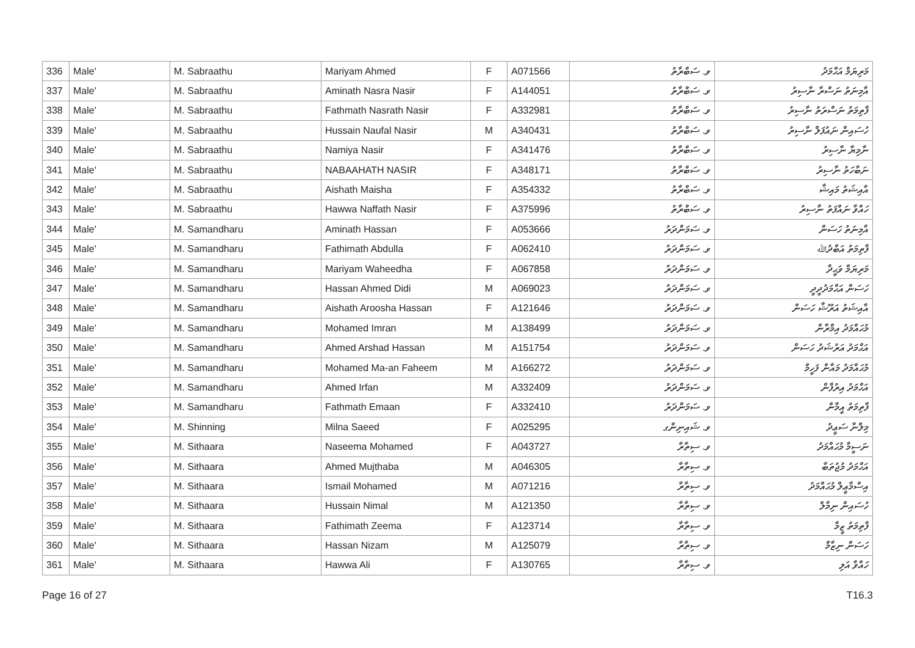| 336 | Male' | M. Sabraathu | Mariyam Ahmed | F | A071566 | ވ. ސަބްރާތު | މަރިޔަމް އަޙްމަދު |
| 337 | Male' | M. Sabraathu | Aminath Nasra Nasir | F | A144051 | ވ. ސަބްރާތު | އާމިނަތު ނަސްރާ ނާސިރު |
| 338 | Male' | M. Sabraathu | Fathmath Nasrath Nasir | F | A332981 | ވ. ސަބްރާތު | ފާތިމަތު ނަސްރަތު ނާސިރު |
| 339 | Male' | M. Sabraathu | Hussain Naufal Nasir | M | A340431 | ވ. ސަބްރާތު | ހުސައިން ނައުފަލް ނާސިރު |
| 340 | Male' | M. Sabraathu | Namiya Nasir | F | A341476 | ވ. ސަބްރާތު | ނާމިޔާ ނާސިރު |
| 341 | Male' | M. Sabraathu | NABAAHATH NASIR | F | A348171 | ވ. ސަބްރާތު | ނަބާހަތު ނާސިރު |
| 342 | Male' | M. Sabraathu | Aishath Maisha | F | A354332 | ވ. ސަބްރާތު | އާއިޝަތު މައިޝާ |
| 343 | Male' | M. Sabraathu | Hawwa Naffath Nasir | F | A375996 | ވ. ސަބްރާތު | ހައްވާ ނައްފަތު ނާސިރު |
| 344 | Male' | M. Samandharu | Aminath Hassan | F | A053666 | ވ. ސަމަންދަރު | އާމިނަތު ހަސަން |
| 345 | Male' | M. Samandharu | Fathimath Abdulla | F | A062410 | ވ. ސަމަންދަރު | ފާތިމަތު އަބްދުﷲ |
| 346 | Male' | M. Samandharu | Mariyam Waheedha | F | A067858 | ވ. ސަމަންދަރު | މަރިޔަމް ވަޙީދާ |
| 347 | Male' | M. Samandharu | Hassan Ahmed Didi | M | A069023 | ވ. ސަމަންދަރު | ހަސަން އަޙްމަދުދީދީ |
| 348 | Male' | M. Samandharu | Aishath Aroosha Hassan | F | A121646 | ވ. ސަމަންދަރު | އާއިޝަތު އަރޫޝާ ހަސަން |
| 349 | Male' | M. Samandharu | Mohamed Imran | M | A138499 | ވ. ސަމަންދަރު | މުޙައްމަދު އިމްރާން |
| 350 | Male' | M. Samandharu | Ahmed Arshad Hassan | M | A151754 | ވ. ސަމަންދަރު | އަޙްމަދު އަރުޝަދު ހަސަން |
| 351 | Male' | M. Samandharu | Mohamed Ma-an Faheem | M | A166272 | ވ. ސަމަންދަރު | މުޙައްމަދު މައާން ފަހީމް |
| 352 | Male' | M. Samandharu | Ahmed Irfan | M | A332409 | ވ. ސަމަންދަރު | އަޙްމަދު އިރުފާން |
| 353 | Male' | M. Samandharu | Fathmath Emaan | F | A332410 | ވ. ސަމަންދަރު | ފާތިމަތު އީމާން |
| 354 | Male' | M. Shinning | Milna Saeed | F | A025295 | ވ. ޝައިނިންގ | މިލްނާ ސަޢީދު |
| 355 | Male' | M. Sithaara | Naseema Mohamed | F | A043727 | ވ. ސިތާރާ | ނަސީމާ މުޙައްމަދު |
| 356 | Male' | M. Sithaara | Ahmed Mujthaba | M | A046305 | ވ. ސިތާރާ | އަޙްމަދު މުޖުތަބާ |
| 357 | Male' | M. Sithaara | Ismail Mohamed | M | A071216 | ވ. ސިތާރާ | އިސްމާޢީލް މުޙައްމަދު |
| 358 | Male' | M. Sithaara | Hussain Nimal | M | A121350 | ވ. ސިތާރާ | ހުސައިން ނިމާލް |
| 359 | Male' | M. Sithaara | Fathimath Zeema | F | A123714 | ވ. ސިތާރާ | ފާތިމަތު ޒީމާ |
| 360 | Male' | M. Sithaara | Hassan Nizam | M | A125079 | ވ. ސިތާރާ | ހަސަން ނިޒާމް |
| 361 | Male' | M. Sithaara | Hawwa Ali | F | A130765 | ވ. ސިތާރާ | ހައްވާ އަލި |
Page 16 of 27 T16.3